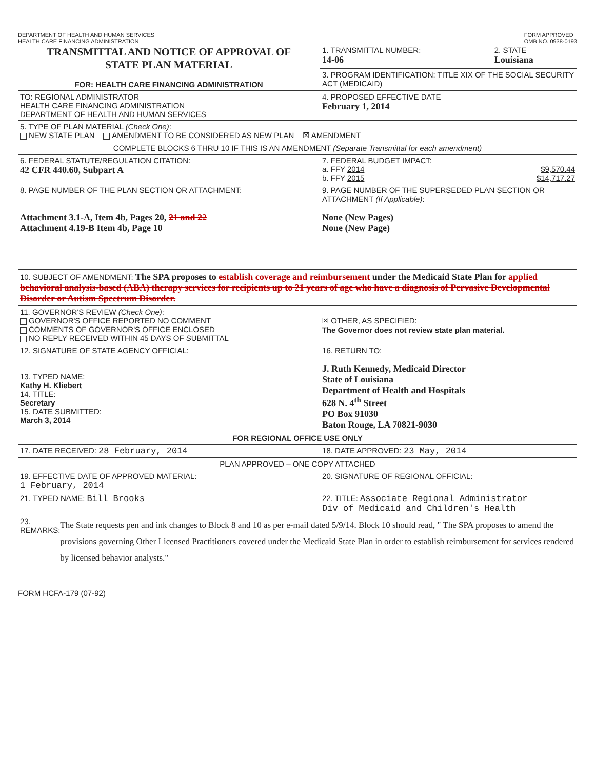DEPARTMENT OF HEALTH AND HUMAN SERVICES
HEALTH CARE FINANCING ADMINISTRATION
FORM APPROVED
OMB NO. 0938-0193
| TRANSMITTAL AND NOTICE OF APPROVAL OF STATE PLAN MATERIAL FOR: HEALTH CARE FINANCING ADMINISTRATION | 1. TRANSMITTAL NUMBER: 14-06 | 2. STATE Louisiana |
| | 3. PROGRAM IDENTIFICATION: TITLE XIX OF THE SOCIAL SECURITY ACT (MEDICAID) | |
| TO: REGIONAL ADMINISTRATOR HEALTH CARE FINANCING ADMINISTRATION DEPARTMENT OF HEALTH AND HUMAN SERVICES | 4. PROPOSED EFFECTIVE DATE February 1, 2014 | |
| 5. TYPE OF PLAN MATERIAL (Check One) : NEW STATE PLAN AMENDMENT TO BE CONSIDERED AS NEW PLAN ☒ AMENDMENT | | |
| COMPLETE BLOCKS 6 THRU 10 IF THIS IS AN AMENDMENT (Separate Transmittal for each amendment) | | |
| 6. FEDERAL STATUTE/REGULATION CITATION: 42 CFR 440.60, Subpart A | 7. FEDERAL BUDGET IMPACT: a. FFY 2014 $9,570.44 b. FFY 2015 $14,717.27 | |
| 8. PAGE NUMBER OF THE PLAN SECTION OR ATTACHMENT: Attachment 3.1-A, Item 4b, Pages 20, 21 and 22 Attachment 4.19-B Item 4b, Page 10 | 9. PAGE NUMBER OF THE SUPERSEDED PLAN SECTION OR ATTACHMENT (If Applicable) : None (New Pages) None (New Page) | |
| 10. SUBJECT OF AMENDMENT: The SPA proposes to establish coverage and reimbursement under the Medicaid State Plan for applied behavioral analysis-based (ABA) therapy services for recipients up to 21 years of age who have a diagnosis of Pervasive Developmental Disorder or Autism Spectrum Disorder. | | |
| 11. GOVERNOR'S REVIEW (Check One) : GOVERNOR'S OFFICE REPORTED NO COMMENT COMMENTS OF GOVERNOR'S OFFICE ENCLOSED NO REPLY RECEIVED WITHIN 45 DAYS OF SUBMITTAL | ☒ OTHER, AS SPECIFIED: The Governor does not review state plan material. | |
| 12. SIGNATURE OF STATE AGENCY OFFICIAL: 13. TYPED NAME: Kathy H. Kliebert 14. TITLE: Secretary 15. DATE SUBMITTED: March 3, 2014 | 16. RETURN TO: J. Ruth Kennedy, Medicaid Director State of Louisiana Department of Health and Hospitals 628 N. 4<sup>th</sup> Street PO Box 91030 Baton Rouge, LA 70821-9030 | |
| FOR REGIONAL OFFICE USE ONLY | | |
| 17. DATE RECEIVED: 28 February, 2014 | 18. DATE APPROVED: 23 May, 2014 | |
| PLAN APPROVED – ONE COPY ATTACHED | | |
| 19. EFFECTIVE DATE OF APPROVED MATERIAL: 1 February, 2014 | 20. SIGNATURE OF REGIONAL OFFICIAL: | |
| 21. TYPED NAME: Bill Brooks | 22. TITLE: Associate Regional Administrator Div of Medicaid and Children's Health | |
| 23. REMARKS: The State requests pen and ink changes to Block 8 and 10 as per e-mail dated 5/9/14. Block 10 should read, " The SPA proposes to amend the provisions governing Other Licensed Practitioners covered under the Medicaid State Plan in order to establish reimbursement for services rendered by licensed behavior analysts." | | |
FORM HCFA-179 (07-92)